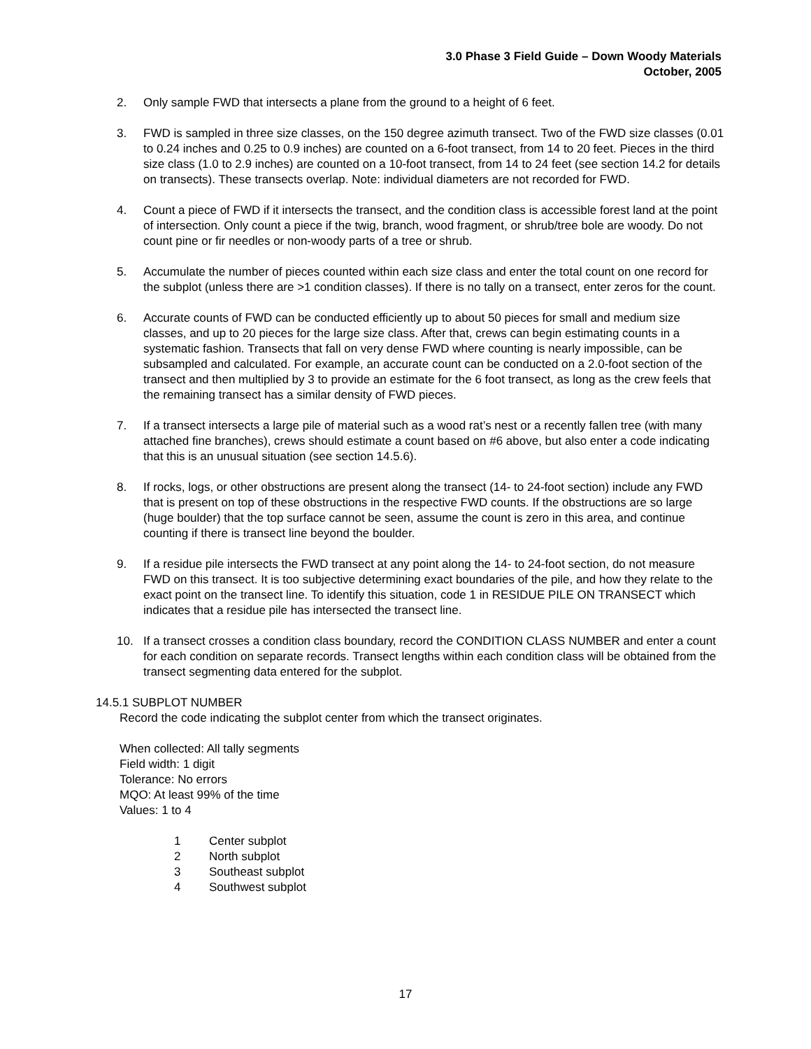3.0 Phase 3 Field Guide – Down Woody Materials
October, 2005
2. Only sample FWD that intersects a plane from the ground to a height of 6 feet.
3. FWD is sampled in three size classes, on the 150 degree azimuth transect. Two of the FWD size classes (0.01 to 0.24 inches and 0.25 to 0.9 inches) are counted on a 6-foot transect, from 14 to 20 feet. Pieces in the third size class (1.0 to 2.9 inches) are counted on a 10-foot transect, from 14 to 24 feet (see section 14.2 for details on transects). These transects overlap. Note: individual diameters are not recorded for FWD.
4. Count a piece of FWD if it intersects the transect, and the condition class is accessible forest land at the point of intersection. Only count a piece if the twig, branch, wood fragment, or shrub/tree bole are woody. Do not count pine or fir needles or non-woody parts of a tree or shrub.
5. Accumulate the number of pieces counted within each size class and enter the total count on one record for the subplot (unless there are >1 condition classes). If there is no tally on a transect, enter zeros for the count.
6. Accurate counts of FWD can be conducted efficiently up to about 50 pieces for small and medium size classes, and up to 20 pieces for the large size class. After that, crews can begin estimating counts in a systematic fashion. Transects that fall on very dense FWD where counting is nearly impossible, can be subsampled and calculated. For example, an accurate count can be conducted on a 2.0-foot section of the transect and then multiplied by 3 to provide an estimate for the 6 foot transect, as long as the crew feels that the remaining transect has a similar density of FWD pieces.
7. If a transect intersects a large pile of material such as a wood rat’s nest or a recently fallen tree (with many attached fine branches), crews should estimate a count based on #6 above, but also enter a code indicating that this is an unusual situation (see section 14.5.6).
8. If rocks, logs, or other obstructions are present along the transect (14- to 24-foot section) include any FWD that is present on top of these obstructions in the respective FWD counts. If the obstructions are so large (huge boulder) that the top surface cannot be seen, assume the count is zero in this area, and continue counting if there is transect line beyond the boulder.
9. If a residue pile intersects the FWD transect at any point along the 14- to 24-foot section, do not measure FWD on this transect. It is too subjective determining exact boundaries of the pile, and how they relate to the exact point on the transect line. To identify this situation, code 1 in RESIDUE PILE ON TRANSECT which indicates that a residue pile has intersected the transect line.
10. If a transect crosses a condition class boundary, record the CONDITION CLASS NUMBER and enter a count for each condition on separate records. Transect lengths within each condition class will be obtained from the transect segmenting data entered for the subplot.
14.5.1 SUBPLOT NUMBER
Record the code indicating the subplot center from which the transect originates.
When collected: All tally segments
Field width: 1 digit
Tolerance: No errors
MQO: At least 99% of the time
Values: 1 to 4
1 Center subplot
2 North subplot
3 Southeast subplot
4 Southwest subplot
17